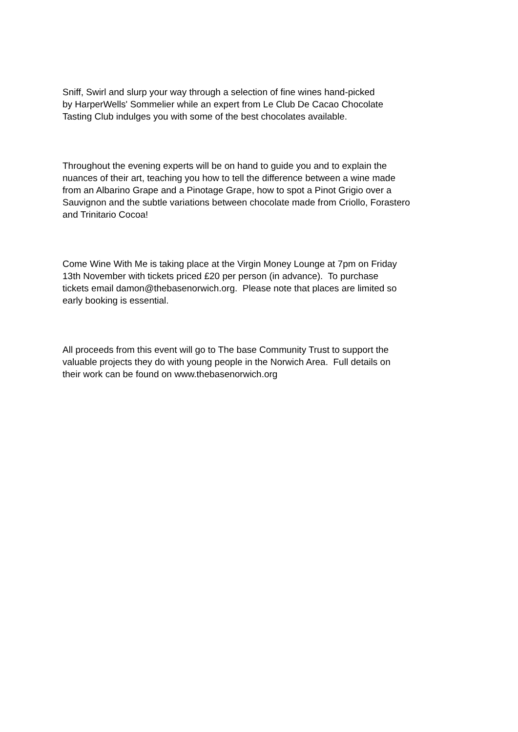Sniff, Swirl and slurp your way through a selection of fine wines hand-picked
by HarperWells' Sommelier while an expert from Le Club De Cacao Chocolate
Tasting Club indulges you with some of the best chocolates available.
Throughout the evening experts will be on hand to guide you and to explain the
nuances of their art, teaching you how to tell the difference between a wine made
from an Albarino Grape and a Pinotage Grape, how to spot a Pinot Grigio over a
Sauvignon and the subtle variations between chocolate made from Criollo, Forastero
and Trinitario Cocoa!
Come Wine With Me is taking place at the Virgin Money Lounge at 7pm on Friday
13th November with tickets priced £20 per person (in advance). To purchase
tickets email damon@thebasenorwich.org. Please note that places are limited so
early booking is essential.
All proceeds from this event will go to The base Community Trust to support the
valuable projects they do with young people in the Norwich Area. Full details on
their work can be found on www.thebasenorwich.org